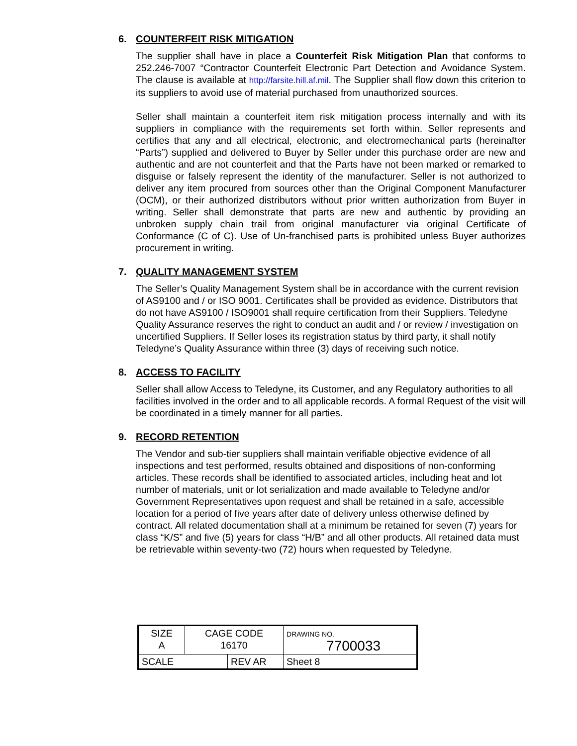6. COUNTERFEIT RISK MITIGATION
The supplier shall have in place a Counterfeit Risk Mitigation Plan that conforms to 252.246-7007 “Contractor Counterfeit Electronic Part Detection and Avoidance System. The clause is available at http://farsite.hill.af.mil. The Supplier shall flow down this criterion to its suppliers to avoid use of material purchased from unauthorized sources.
Seller shall maintain a counterfeit item risk mitigation process internally and with its suppliers in compliance with the requirements set forth within. Seller represents and certifies that any and all electrical, electronic, and electromechanical parts (hereinafter “Parts”) supplied and delivered to Buyer by Seller under this purchase order are new and authentic and are not counterfeit and that the Parts have not been marked or remarked to disguise or falsely represent the identity of the manufacturer. Seller is not authorized to deliver any item procured from sources other than the Original Component Manufacturer (OCM), or their authorized distributors without prior written authorization from Buyer in writing. Seller shall demonstrate that parts are new and authentic by providing an unbroken supply chain trail from original manufacturer via original Certificate of Conformance (C of C). Use of Un-franchised parts is prohibited unless Buyer authorizes procurement in writing.
7. QUALITY MANAGEMENT SYSTEM
The Seller’s Quality Management System shall be in accordance with the current revision of AS9100 and / or ISO 9001. Certificates shall be provided as evidence. Distributors that do not have AS9100 / ISO9001 shall require certification from their Suppliers. Teledyne Quality Assurance reserves the right to conduct an audit and / or review / investigation on uncertified Suppliers. If Seller loses its registration status by third party, it shall notify Teledyne’s Quality Assurance within three (3) days of receiving such notice.
8. ACCESS TO FACILITY
Seller shall allow Access to Teledyne, its Customer, and any Regulatory authorities to all facilities involved in the order and to all applicable records. A formal Request of the visit will be coordinated in a timely manner for all parties.
9. RECORD RETENTION
The Vendor and sub-tier suppliers shall maintain verifiable objective evidence of all inspections and test performed, results obtained and dispositions of non-conforming articles. These records shall be identified to associated articles, including heat and lot number of materials, unit or lot serialization and made available to Teledyne and/or Government Representatives upon request and shall be retained in a safe, accessible location for a period of five years after date of delivery unless otherwise defined by contract. All related documentation shall at a minimum be retained for seven (7) years for class “K/S” and five (5) years for class “H/B” and all other products. All retained data must be retrievable within seventy-two (72) hours when requested by Teledyne.
| SIZE A | CAGE CODE 16170 | | DRAWING NO. 7700033 | |
| SCALE | | REV AR | | Sheet 8 |